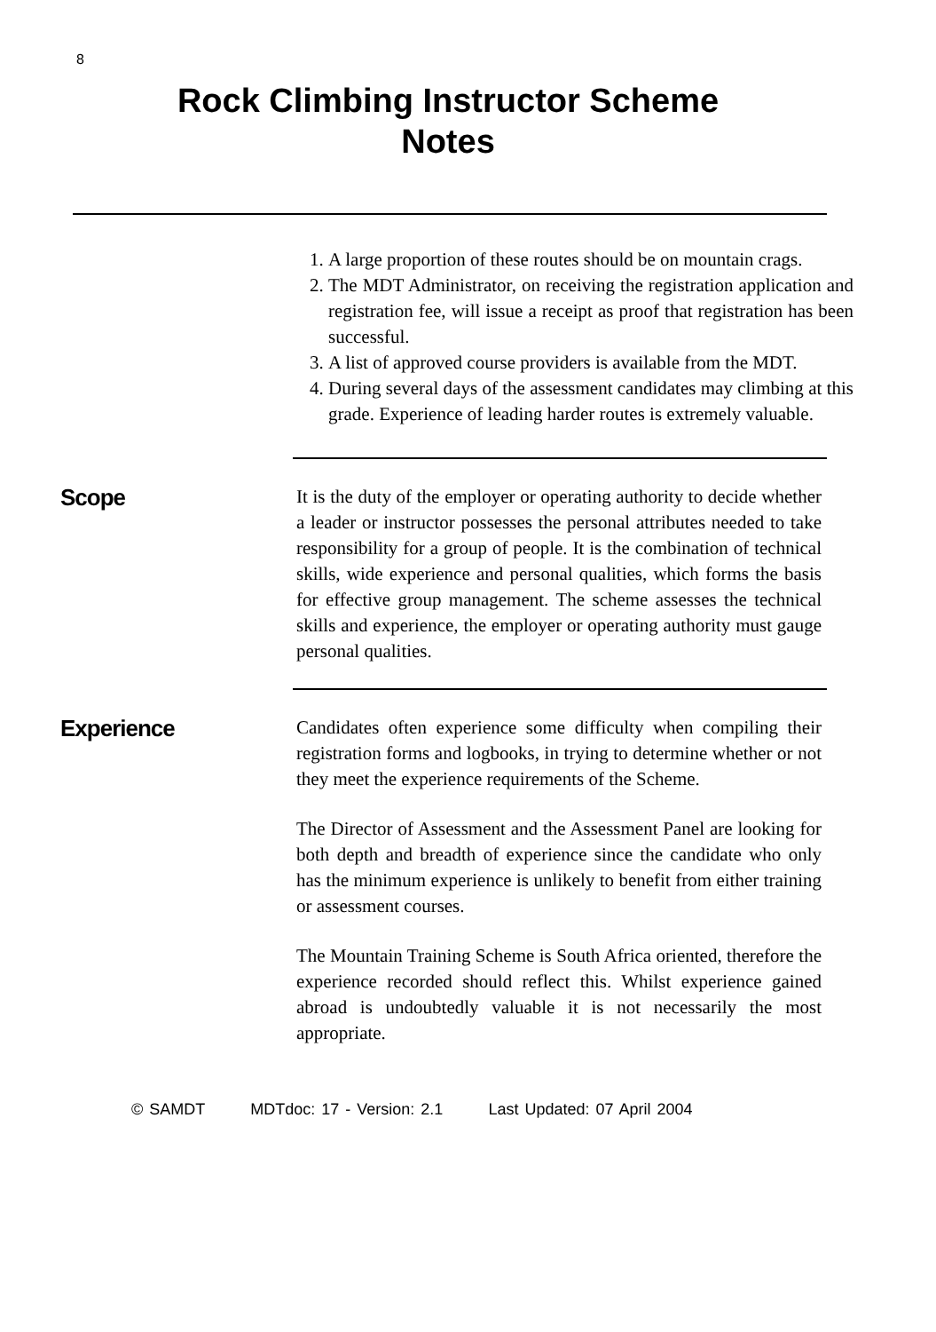8
Rock Climbing Instructor Scheme
Notes
1. A large proportion of these routes should be on mountain crags.
2. The MDT Administrator, on receiving the registration application and registration fee, will issue a receipt as proof that registration has been successful.
3. A list of approved course providers is available from the MDT.
4. During several days of the assessment candidates may climbing at this grade. Experience of leading harder routes is extremely valuable.
Scope
It is the duty of the employer or operating authority to decide whether a leader or instructor possesses the personal attributes needed to take responsibility for a group of people. It is the combination of technical skills, wide experience and personal qualities, which forms the basis for effective group management. The scheme assesses the technical skills and experience, the employer or operating authority must gauge personal qualities.
Experience
Candidates often experience some difficulty when compiling their registration forms and logbooks, in trying to determine whether or not they meet the experience requirements of the Scheme.
The Director of Assessment and the Assessment Panel are looking for both depth and breadth of experience since the candidate who only has the minimum experience is unlikely to benefit from either training or assessment courses.
The Mountain Training Scheme is South Africa oriented, therefore the experience recorded should reflect this. Whilst experience gained abroad is undoubtedly valuable it is not necessarily the most appropriate.
© SAMDT MDTdoc: 17 - Version: 2.1 Last Updated: 07 April 2004